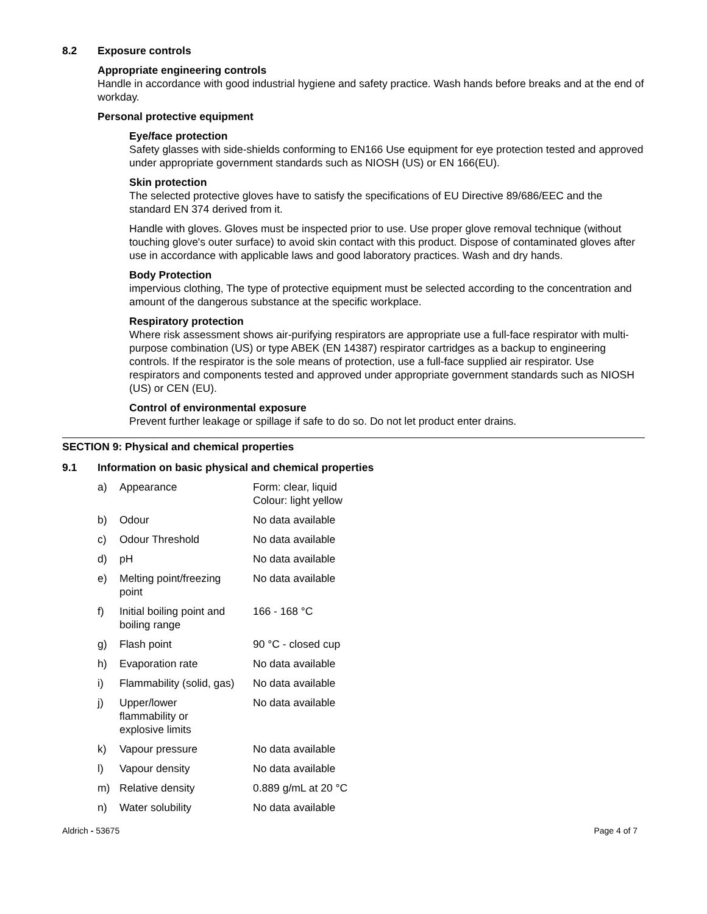8.2 Exposure controls
Appropriate engineering controls
Handle in accordance with good industrial hygiene and safety practice. Wash hands before breaks and at the end of workday.
Personal protective equipment
Eye/face protection
Safety glasses with side-shields conforming to EN166 Use equipment for eye protection tested and approved under appropriate government standards such as NIOSH (US) or EN 166(EU).
Skin protection
The selected protective gloves have to satisfy the specifications of EU Directive 89/686/EEC and the standard EN 374 derived from it.
Handle with gloves. Gloves must be inspected prior to use. Use proper glove removal technique (without touching glove's outer surface) to avoid skin contact with this product. Dispose of contaminated gloves after use in accordance with applicable laws and good laboratory practices. Wash and dry hands.
Body Protection
impervious clothing, The type of protective equipment must be selected according to the concentration and amount of the dangerous substance at the specific workplace.
Respiratory protection
Where risk assessment shows air-purifying respirators are appropriate use a full-face respirator with multi-purpose combination (US) or type ABEK (EN 14387) respirator cartridges as a backup to engineering controls. If the respirator is the sole means of protection, use a full-face supplied air respirator. Use respirators and components tested and approved under appropriate government standards such as NIOSH (US) or CEN (EU).
Control of environmental exposure
Prevent further leakage or spillage if safe to do so. Do not let product enter drains.
SECTION 9: Physical and chemical properties
9.1 Information on basic physical and chemical properties
| a) | Appearance | Form: clear, liquid Colour: light yellow |
| b) | Odour | No data available |
| c) | Odour Threshold | No data available |
| d) | pH | No data available |
| e) | Melting point/freezing point | No data available |
| f) | Initial boiling point and boiling range | 166 - 168 °C |
| g) | Flash point | 90 °C - closed cup |
| h) | Evaporation rate | No data available |
| i) | Flammability (solid, gas) | No data available |
| j) | Upper/lower flammability or explosive limits | No data available |
| k) | Vapour pressure | No data available |
| l) | Vapour density | No data available |
| m) | Relative density | 0.889 g/mL at 20 °C |
| n) | Water solubility | No data available |
Aldrich - 53675 Page 4 of 7